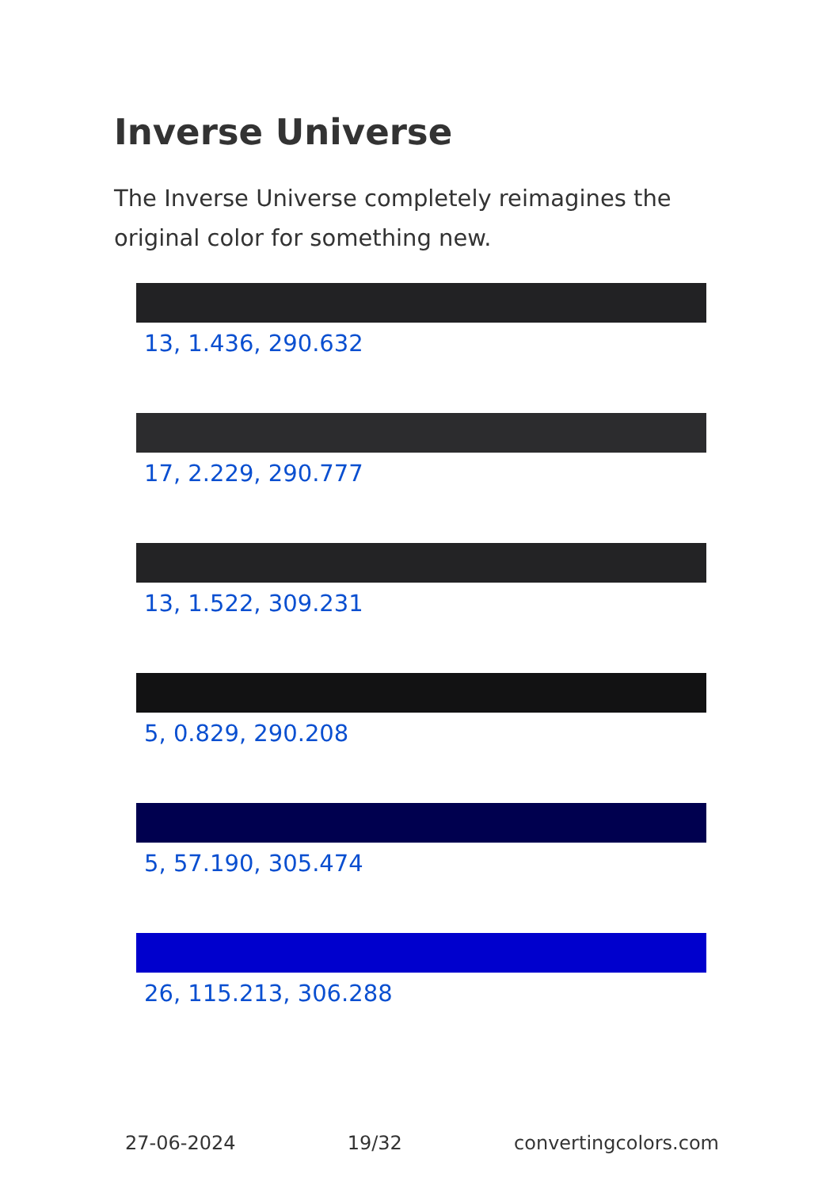Inverse Universe
The Inverse Universe completely reimagines the original color for something new.
13, 1.436, 290.632
17, 2.229, 290.777
13, 1.522, 309.231
5, 0.829, 290.208
5, 57.190, 305.474
26, 115.213, 306.288
27-06-2024 19/32 convertingcolors.com